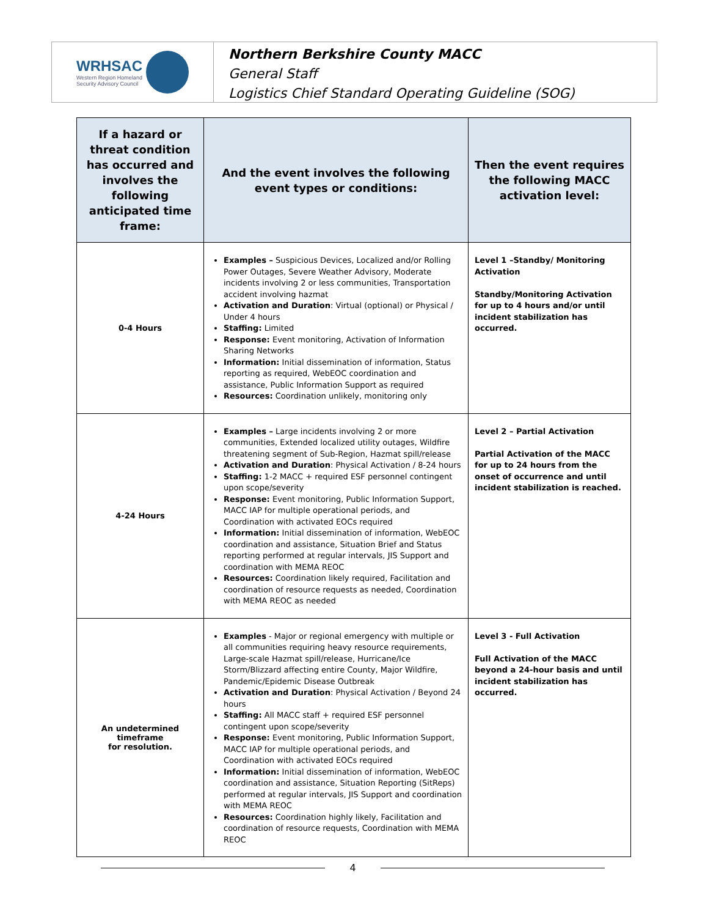WRHSAC
Western Region Homeland
Security Advisory Council
Northern Berkshire County MACC
General Staff
Logistics Chief Standard Operating Guideline (SOG)
| If a hazard or threat condition has occurred and involves the following anticipated time frame: | And the event involves the following event types or conditions: | Then the event requires the following MACC activation level: |
| --- | --- | --- |
| 0-4 Hours | Examples – Suspicious Devices, Localized and/or Rolling Power Outages, Severe Weather Advisory, Moderate incidents involving 2 or less communities, Transportation accident involving hazmat Activation and Duration : Virtual (optional) or Physical / Under 4 hours Staffing: Limited Response: Event monitoring, Activation of Information Sharing Networks Information: Initial dissemination of information, Status reporting as required, WebEOC coordination and assistance, Public Information Support as required Resources: Coordination unlikely, monitoring only | Level 1 –Standby/ Monitoring Activation Standby/Monitoring Activation for up to 4 hours and/or until incident stabilization has occurred. |
| 4-24 Hours | Examples – Large incidents involving 2 or more communities, Extended localized utility outages, Wildfire threatening segment of Sub-Region, Hazmat spill/release Activation and Duration : Physical Activation / 8-24 hours Staffing: 1-2 MACC + required ESF personnel contingent upon scope/severity Response: Event monitoring, Public Information Support, MACC IAP for multiple operational periods, and Coordination with activated EOCs required Information: Initial dissemination of information, WebEOC coordination and assistance, Situation Brief and Status reporting performed at regular intervals, JIS Support and coordination with MEMA REOC Resources: Coordination likely required, Facilitation and coordination of resource requests as needed, Coordination with MEMA REOC as needed | Level 2 – Partial Activation Partial Activation of the MACC for up to 24 hours from the onset of occurrence and until incident stabilization is reached. |
| An undetermined timeframe for resolution. | Examples - Major or regional emergency with multiple or all communities requiring heavy resource requirements, Large-scale Hazmat spill/release, Hurricane/Ice Storm/Blizzard affecting entire County, Major Wildfire, Pandemic/Epidemic Disease Outbreak Activation and Duration : Physical Activation / Beyond 24 hours Staffing: All MACC staff + required ESF personnel contingent upon scope/severity Response: Event monitoring, Public Information Support, MACC IAP for multiple operational periods, and Coordination with activated EOCs required Information: Initial dissemination of information, WebEOC coordination and assistance, Situation Reporting (SitReps) performed at regular intervals, JIS Support and coordination with MEMA REOC Resources: Coordination highly likely, Facilitation and coordination of resource requests, Coordination with MEMA REOC | Level 3 - Full Activation Full Activation of the MACC beyond a 24-hour basis and until incident stabilization has occurred. |
4